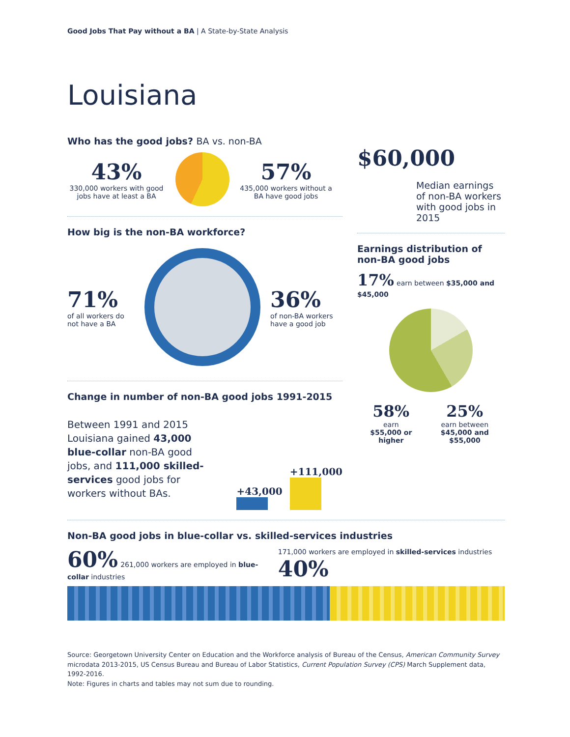Good Jobs That Pay without a BA | A State-by-State Analysis
Louisiana
Who has the good jobs? BA vs. non-BA
43%
330,000 workers with good jobs have at least a BA
BA non-BA
57%
435,000 workers without a BA have good jobs
How big is the non-BA workforce?
71%
of all workers do not have a BA
36%
of non-BA workers have a good job
Change in number of non-BA good jobs 1991-2015
Between 1991 and 2015 Louisiana gained 43,000 blue-collar non-BA good jobs, and 111,000 skilled-services good jobs for workers without BAs.
+43,000
+111,000
$60,000
Median earnings of non-BA workers with good jobs in 2015
Earnings distribution of non-BA good jobs
17% earn between $35,000 and $45,000
58%
earn
$55,000 or higher
25%
earn between
$45,000 and $55,000
Non-BA good jobs in blue-collar vs. skilled-services industries
60% 261,000 workers are employed in blue-collar industries
171,000 workers are employed in skilled-services industries 40%
Source: Georgetown University Center on Education and the Workforce analysis of Bureau of the Census, American Community Survey microdata 2013-2015, US Census Bureau and Bureau of Labor Statistics, Current Population Survey (CPS) March Supplement data, 1992-2016.
Note: Figures in charts and tables may not sum due to rounding.